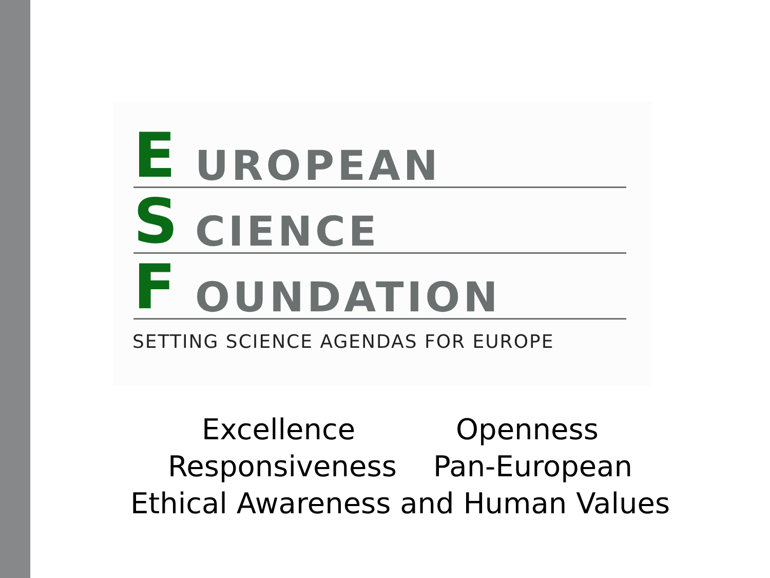E UROPEAN
S CIENCE
F OUNDATION
SETTING SCIENCE AGENDAS FOR EUROPE
Excellence Openness
Responsiveness Pan-European
Ethical Awareness and Human Values